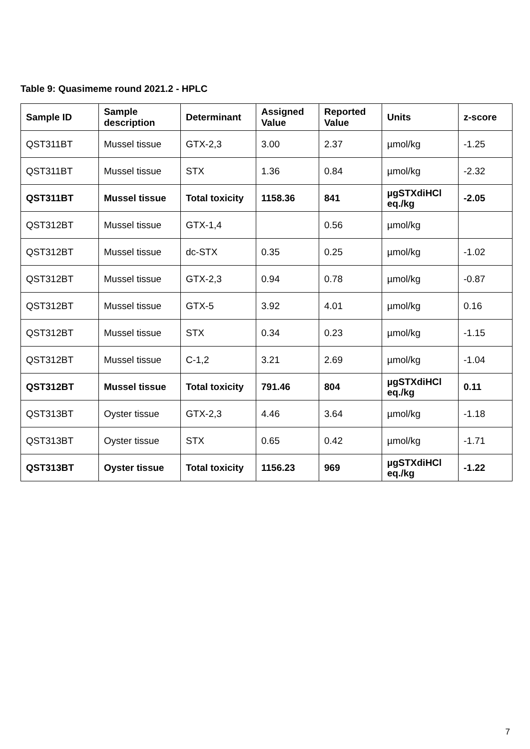Table 9: Quasimeme round 2021.2 - HPLC
| Sample ID | Sample description | Determinant | Assigned Value | Reported Value | Units | z-score |
| --- | --- | --- | --- | --- | --- | --- |
| QST311BT | Mussel tissue | GTX-2,3 | 3.00 | 2.37 | µmol/kg | -1.25 |
| QST311BT | Mussel tissue | STX | 1.36 | 0.84 | µmol/kg | -2.32 |
| QST311BT | Mussel tissue | Total toxicity | 1158.36 | 841 | µgSTXdiHCl eq./kg | -2.05 |
| QST312BT | Mussel tissue | GTX-1,4 | | 0.56 | µmol/kg | |
| QST312BT | Mussel tissue | dc-STX | 0.35 | 0.25 | µmol/kg | -1.02 |
| QST312BT | Mussel tissue | GTX-2,3 | 0.94 | 0.78 | µmol/kg | -0.87 |
| QST312BT | Mussel tissue | GTX-5 | 3.92 | 4.01 | µmol/kg | 0.16 |
| QST312BT | Mussel tissue | STX | 0.34 | 0.23 | µmol/kg | -1.15 |
| QST312BT | Mussel tissue | C-1,2 | 3.21 | 2.69 | µmol/kg | -1.04 |
| QST312BT | Mussel tissue | Total toxicity | 791.46 | 804 | µgSTXdiHCl eq./kg | 0.11 |
| QST313BT | Oyster tissue | GTX-2,3 | 4.46 | 3.64 | µmol/kg | -1.18 |
| QST313BT | Oyster tissue | STX | 0.65 | 0.42 | µmol/kg | -1.71 |
| QST313BT | Oyster tissue | Total toxicity | 1156.23 | 969 | µgSTXdiHCl eq./kg | -1.22 |
7